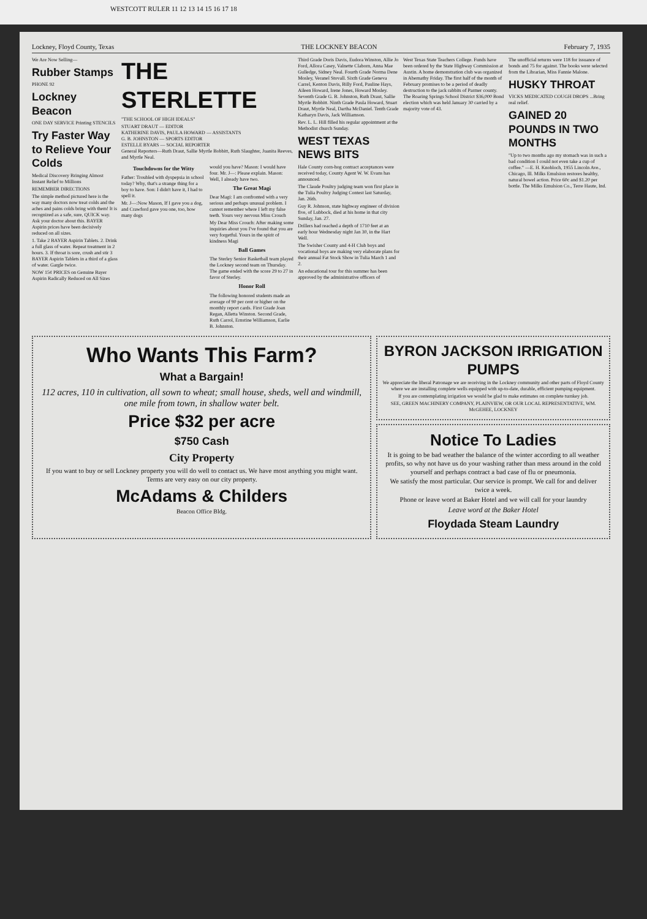WESTCOTT RULER 11 12 13 14 15 16 17 18
Lockney, Floyd County, Texas THE LOCKNEY BEACON February 7, 1935
We Are Now Selling—
Rubber Stamps
PHONE 92
Lockney Beacon
ONE DAY SERVICE Printing STENCILS
Try Faster Way to Relieve Your Colds
Medical Discovery Bringing Almost Instant Relief to Millions
REMEMBER DIRECTIONS
The simple method pictured here is the way many doctors now treat colds and the aches and pains colds bring with them! It is recognized as a safe, sure, QUICK way. Ask your doctor about this. BAYER Aspirin prices have been decisively reduced on all sizes.
1. Take 2 BAYER Aspirin Tablets. 2. Drink a full glass of water. Repeat treatment in 2 hours. 3. If throat is sore, crush and stir 3 BAYER Aspirin Tablets in a third of a glass of water. Gargle twice.
NOW 15¢ PRICES on Genuine Bayer Aspirin Radically Reduced on All Sizes
THE STERLETTE
"THE SCHOOL OF HIGH IDEALS"
STUART DRAUT — EDITOR
KATHERINE DAVIS, PAULA HOWARD — ASSISTANTS
G. B. JOHNSTON — SPORTS EDITOR
ESTELLE BYARS — SOCIAL REPORTER
General Reporters—Ruth Draut, Sallie Myrtle Bobbitt, Ruth Slaughter, Juanita Reeves, and Myrtle Neal.
Touchdowns for the Witty
Father: Troubled with dyspepsia in school today? Why, that's a strange thing for a boy to have. Son: I didn't have it, I had to spell it.
Mr. J—:Now Mason, If I gave you a dog, and Crawford gave you one, too, how many dogs
would you have? Mason: I would have four. Mr. J—: Please explain. Mason: Well, I already have two.
The Great Magi
Dear Magi: I am confronted with a very serious and perhaps unusual problem. I cannot remember where I left my false teeth. Yours very nervous Miss Crouch
My Dear Miss Crouch: After making some inquiries about you I've found that you are very forgetful. Yours in the spirit of kindness Magi
Ball Games
The Sterley Senior Basketball team played the Lockney second team on Thursday. The game ended with the score 29 to 27 in favor of Sterley.
Honor Roll
The following honored students made an average of 90 per cent or higher on the monthly report cards. First Grade Joan Regan, Alletta Winston. Second Grade, Ruth Carrol, Ernstine Williamson, Earlie B. Johnston.
Third Grade Doris Davis, Eudora Winston, Allie Jo Ford, Allora Casey, Valnette Claborn, Anna Mae Gulledge, Sidney Neal. Fourth Grade Norma Dene Mosley, Veranel Stovall. Sixth Grade Geneva Carrel, Kenton Davis, Billy Ford, Pauline Hays, Aileen Howard, Irene Jones, Howard Mosley. Seventh Grade G. B. Johnston, Ruth Draut, Sallie Myrtle Bobbitt. Ninth Grade Paula Howard, Stuart Draut, Myrtle Neal, Dartha McDaniel. Tenth Grade Katharyn Davis, Jack Williamson.
Rev. L. L. Hill filled his regular appointment at the Methodist church Sunday.
WEST TEXAS NEWS BITS
Hale County corn-hog contract acceptances were received today, County Agent W. W. Evans has announced.
The Claude Poultry judging team won first place in the Tulia Poultry Judging Contest last Saturday, Jan. 26th.
Guy R. Johnson, state highway engineer of division five, of Lubbock, died at his home in that city Sunday, Jan. 27.
Drillers had reached a depth of 1710 feet at an early hour Wednesday night Jan 30, in the Hart Well.
The Swisher County and 4-H Club boys and vocational boys are making very elaborate plans for their annual Fat Stock Show in Tulia March 1 and 2.
An educational tour for this summer has been approved by the administrative officers of
West Texas State Teachers College. Funds have been ordered by the State Highway Commission at Austin. A home demonstration club was organized in Abernathy Friday. The first half of the month of February promises to be a period of deadly destruction to the jack rabbits of Parmer county. The Roaring Springs School District $36,000 Bond election which was held January 30 carried by a majority vote of 43.
The unofficial returns were 118 for issuance of bonds and 75 for against. The books were selected from the Librarian, Miss Fannie Malone.
HUSKY THROAT
VICKS MEDICATED COUGH DROPS ...Bring real relief.
GAINED 20 POUNDS IN TWO MONTHS
"Up to two months ago my stomach was in such a bad condition I could not even take a cup of coffee." —E. H. Knobloch, 1955 Lincoln Ave., Chicago, Ill. Milks Emulsion restores healthy, natural bowel action. Price 60c and $1.20 per bottle. The Milks Emulsion Co., Terre Haute, Ind.
Who Wants This Farm?
What a Bargain!
112 acres, 110 in cultivation, all sown to wheat; small house, sheds, well and windmill, one mile from town, in shallow water belt.
Price $32 per acre
$750 Cash
City Property
If you want to buy or sell Lockney property you will do well to contact us. We have most anything you might want. Terms are very easy on our city property.
McAdams & Childers
Beacon Office Bldg.
BYRON JACKSON IRRIGATION PUMPS
We appreciate the liberal Patronage we are receiving in the Lockney community and other parts of Floyd County where we are installing complete wells equipped with up-to-date, durable, efficient pumping equipment.
If you are contemplating irrigation we would be glad to make estimates on complete turnkey job.
SEE, GREEN MACHINERY COMPANY, PLAINVIEW, OR OUR LOCAL REPRESENTATIVE, WM. McGEHEE, LOCKNEY
Notice To Ladies
It is going to be bad weather the balance of the winter according to all weather profits, so why not have us do your washing rather than mess around in the cold yourself and perhaps contract a bad case of flu or pneumonia.
We satisfy the most particular. Our service is prompt. We call for and deliver twice a week.
Phone or leave word at Baker Hotel and we will call for your laundry
Leave word at the Baker Hotel
Floydada Steam Laundry